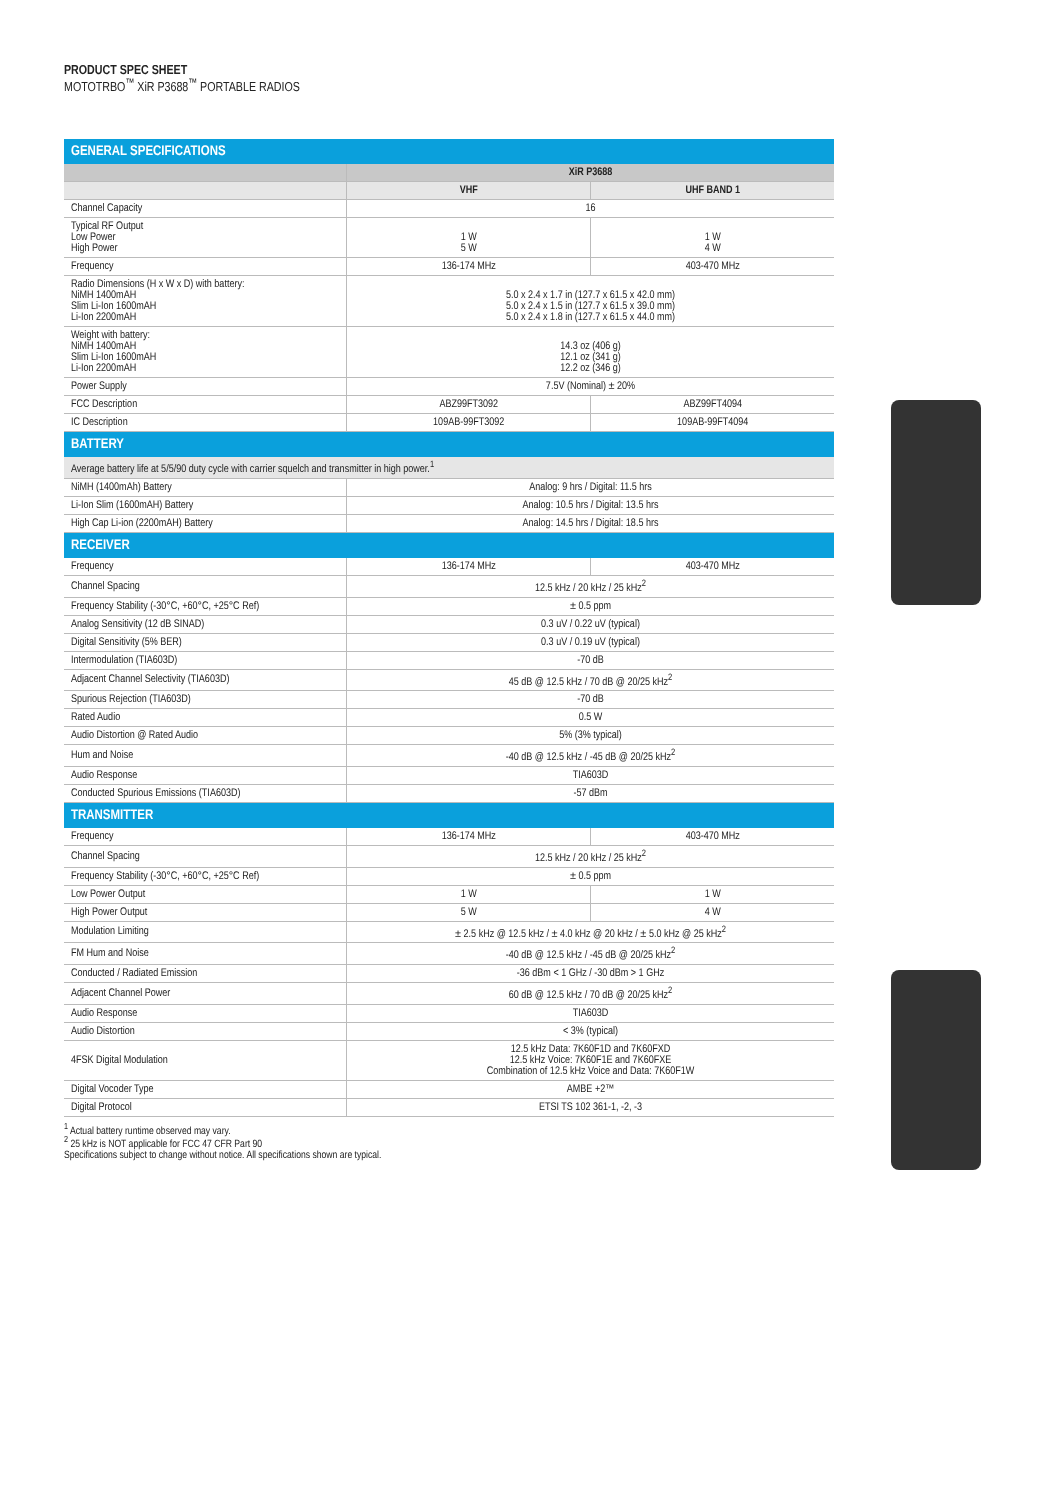PRODUCT SPEC SHEET
MOTOTRBO<sup>™</sup> XiR P3688<sup>™</sup> PORTABLE RADIOS
| GENERAL SPECIFICATIONS | | |
| | XiR P3688 | |
| | VHF | UHF BAND 1 |
| Channel Capacity | 16 | |
| Typical RF Output Low Power High Power | 1 W 5 W | 1 W 4 W |
| Frequency | 136-174 MHz | 403-470 MHz |
| Radio Dimensions (H x W x D) with battery: NiMH 1400mAH Slim Li-Ion 1600mAH Li-Ion 2200mAH | 5.0 x 2.4 x 1.7 in (127.7 x 61.5 x 42.0 mm) 5.0 x 2.4 x 1.5 in (127.7 x 61.5 x 39.0 mm) 5.0 x 2.4 x 1.8 in (127.7 x 61.5 x 44.0 mm) | |
| Weight with battery: NiMH 1400mAH Slim Li-Ion 1600mAH Li-Ion 2200mAH | 14.3 oz (406 g) 12.1 oz (341 g) 12.2 oz (346 g) | |
| Power Supply | 7.5V (Nominal) ± 20% | |
| FCC Description | ABZ99FT3092 | ABZ99FT4094 |
| IC Description | 109AB-99FT3092 | 109AB-99FT4094 |
| BATTERY | | |
| Average battery life at 5/5/90 duty cycle with carrier squelch and transmitter in high power.<sup>1</sup> | | |
| NiMH (1400mAh) Battery | Analog: 9 hrs / Digital: 11.5 hrs | |
| Li-Ion Slim (1600mAH) Battery | Analog: 10.5 hrs / Digital: 13.5 hrs | |
| High Cap Li-ion (2200mAH) Battery | Analog: 14.5 hrs / Digital: 18.5 hrs | |
| RECEIVER | | |
| Frequency | 136-174 MHz | 403-470 MHz |
| Channel Spacing | 12.5 kHz / 20 kHz / 25 kHz<sup>2</sup> | |
| Frequency Stability (-30°C, +60°C, +25°C Ref) | ± 0.5 ppm | |
| Analog Sensitivity (12 dB SINAD) | 0.3 uV / 0.22 uV (typical) | |
| Digital Sensitivity (5% BER) | 0.3 uV / 0.19 uV (typical) | |
| Intermodulation (TIA603D) | -70 dB | |
| Adjacent Channel Selectivity (TIA603D) | 45 dB @ 12.5 kHz / 70 dB @ 20/25 kHz<sup>2</sup> | |
| Spurious Rejection (TIA603D) | -70 dB | |
| Rated Audio | 0.5 W | |
| Audio Distortion @ Rated Audio | 5% (3% typical) | |
| Hum and Noise | -40 dB @ 12.5 kHz / -45 dB @ 20/25 kHz<sup>2</sup> | |
| Audio Response | TIA603D | |
| Conducted Spurious Emissions (TIA603D) | -57 dBm | |
| TRANSMITTER | | |
| Frequency | 136-174 MHz | 403-470 MHz |
| Channel Spacing | 12.5 kHz / 20 kHz / 25 kHz<sup>2</sup> | |
| Frequency Stability (-30°C, +60°C, +25°C Ref) | ± 0.5 ppm | |
| Low Power Output | 1 W | 1 W |
| High Power Output | 5 W | 4 W |
| Modulation Limiting | ± 2.5 kHz @ 12.5 kHz / ± 4.0 kHz @ 20 kHz / ± 5.0 kHz @ 25 kHz<sup>2</sup> | |
| FM Hum and Noise | -40 dB @ 12.5 kHz / -45 dB @ 20/25 kHz<sup>2</sup> | |
| Conducted / Radiated Emission | -36 dBm < 1 GHz / -30 dBm > 1 GHz | |
| Adjacent Channel Power | 60 dB @ 12.5 kHz / 70 dB @ 20/25 kHz<sup>2</sup> | |
| Audio Response | TIA603D | |
| Audio Distortion | < 3% (typical) | |
| 4FSK Digital Modulation | 12.5 kHz Data: 7K60F1D and 7K60FXD 12.5 kHz Voice: 7K60F1E and 7K60FXE Combination of 12.5 kHz Voice and Data: 7K60F1W | |
| Digital Vocoder Type | AMBE +2™ | |
| Digital Protocol | ETSI TS 102 361-1, -2, -3 | |
<sup>1</sup> Actual battery runtime observed may vary.
<sup>2</sup> 25 kHz is NOT applicable for FCC 47 CFR Part 90
Specifications subject to change without notice. All specifications shown are typical.